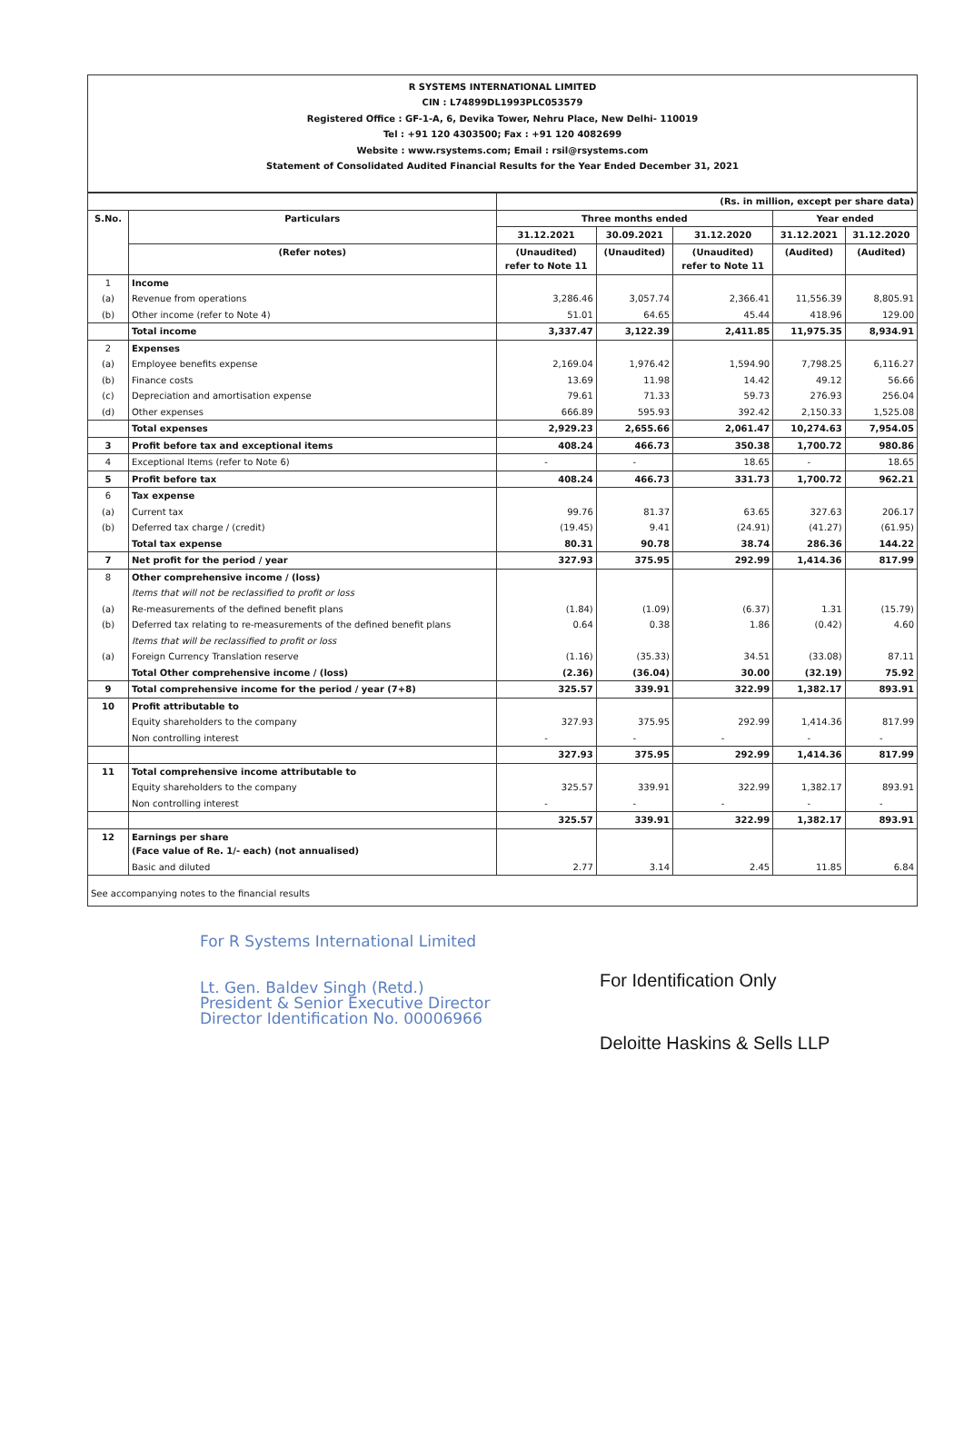R SYSTEMS INTERNATIONAL LIMITED
CIN : L74899DL1993PLC053579
Registered Office : GF-1-A, 6, Devika Tower, Nehru Place, New Delhi- 110019
Tel : +91 120 4303500; Fax : +91 120 4082699
Website : www.rsystems.com; Email : rsil@rsystems.com
Statement of Consolidated Audited Financial Results for the Year Ended December 31, 2021
| | | (Rs. in million, except per share data) | | | | |
| --- | --- | --- | --- | --- | --- | --- |
| S.No. | Particulars | Three months ended | | | Year ended | |
| | | 31.12.2021 | 30.09.2021 | 31.12.2020 | 31.12.2021 | 31.12.2020 |
| | (Refer notes) | (Unaudited) refer to Note 11 | (Unaudited) | (Unaudited) refer to Note 11 | (Audited) | (Audited) |
| 1 | Income | | | | | |
| (a) | Revenue from operations | 3,286.46 | 3,057.74 | 2,366.41 | 11,556.39 | 8,805.91 |
| (b) | Other income (refer to Note 4) | 51.01 | 64.65 | 45.44 | 418.96 | 129.00 |
| | Total income | 3,337.47 | 3,122.39 | 2,411.85 | 11,975.35 | 8,934.91 |
| 2 | Expenses | | | | | |
| (a) | Employee benefits expense | 2,169.04 | 1,976.42 | 1,594.90 | 7,798.25 | 6,116.27 |
| (b) | Finance costs | 13.69 | 11.98 | 14.42 | 49.12 | 56.66 |
| (c) | Depreciation and amortisation expense | 79.61 | 71.33 | 59.73 | 276.93 | 256.04 |
| (d) | Other expenses | 666.89 | 595.93 | 392.42 | 2,150.33 | 1,525.08 |
| | Total expenses | 2,929.23 | 2,655.66 | 2,061.47 | 10,274.63 | 7,954.05 |
| 3 | Profit before tax and exceptional items | 408.24 | 466.73 | 350.38 | 1,700.72 | 980.86 |
| 4 | Exceptional Items (refer to Note 6) | - | - | 18.65 | - | 18.65 |
| 5 | Profit before tax | 408.24 | 466.73 | 331.73 | 1,700.72 | 962.21 |
| 6 | Tax expense | | | | | |
| (a) | Current tax | 99.76 | 81.37 | 63.65 | 327.63 | 206.17 |
| (b) | Deferred tax charge / (credit) | (19.45) | 9.41 | (24.91) | (41.27) | (61.95) |
| | Total tax expense | 80.31 | 90.78 | 38.74 | 286.36 | 144.22 |
| 7 | Net profit for the period / year | 327.93 | 375.95 | 292.99 | 1,414.36 | 817.99 |
| 8 | Other comprehensive income / (loss) | | | | | |
| | Items that will not be reclassified to profit or loss | | | | | |
| (a) | Re-measurements of the defined benefit plans | (1.84) | (1.09) | (6.37) | 1.31 | (15.79) |
| (b) | Deferred tax relating to re-measurements of the defined benefit plans | 0.64 | 0.38 | 1.86 | (0.42) | 4.60 |
| | Items that will be reclassified to profit or loss | | | | | |
| (a) | Foreign Currency Translation reserve | (1.16) | (35.33) | 34.51 | (33.08) | 87.11 |
| | Total Other comprehensive income / (loss) | (2.36) | (36.04) | 30.00 | (32.19) | 75.92 |
| 9 | Total comprehensive income for the period / year (7+8) | 325.57 | 339.91 | 322.99 | 1,382.17 | 893.91 |
| 10 | Profit attributable to | | | | | |
| | Equity shareholders to the company | 327.93 | 375.95 | 292.99 | 1,414.36 | 817.99 |
| | Non controlling interest | - | - | - | - | - |
| | | 327.93 | 375.95 | 292.99 | 1,414.36 | 817.99 |
| 11 | Total comprehensive income attributable to | | | | | |
| | Equity shareholders to the company | 325.57 | 339.91 | 322.99 | 1,382.17 | 893.91 |
| | Non controlling interest | - | - | - | - | - |
| | | 325.57 | 339.91 | 322.99 | 1,382.17 | 893.91 |
| 12 | Earnings per share (Face value of Re. 1/- each) (not annualised) | | | | | |
| | Basic and diluted | 2.77 | 3.14 | 2.45 | 11.85 | 6.84 |
See accompanying notes to the financial results
For R Systems International Limited
Lt. Gen. Baldev Singh (Retd.)
President & Senior Executive Director
Director Identification No. 00006966
For Identification Only
Deloitte Haskins & Sells LLP